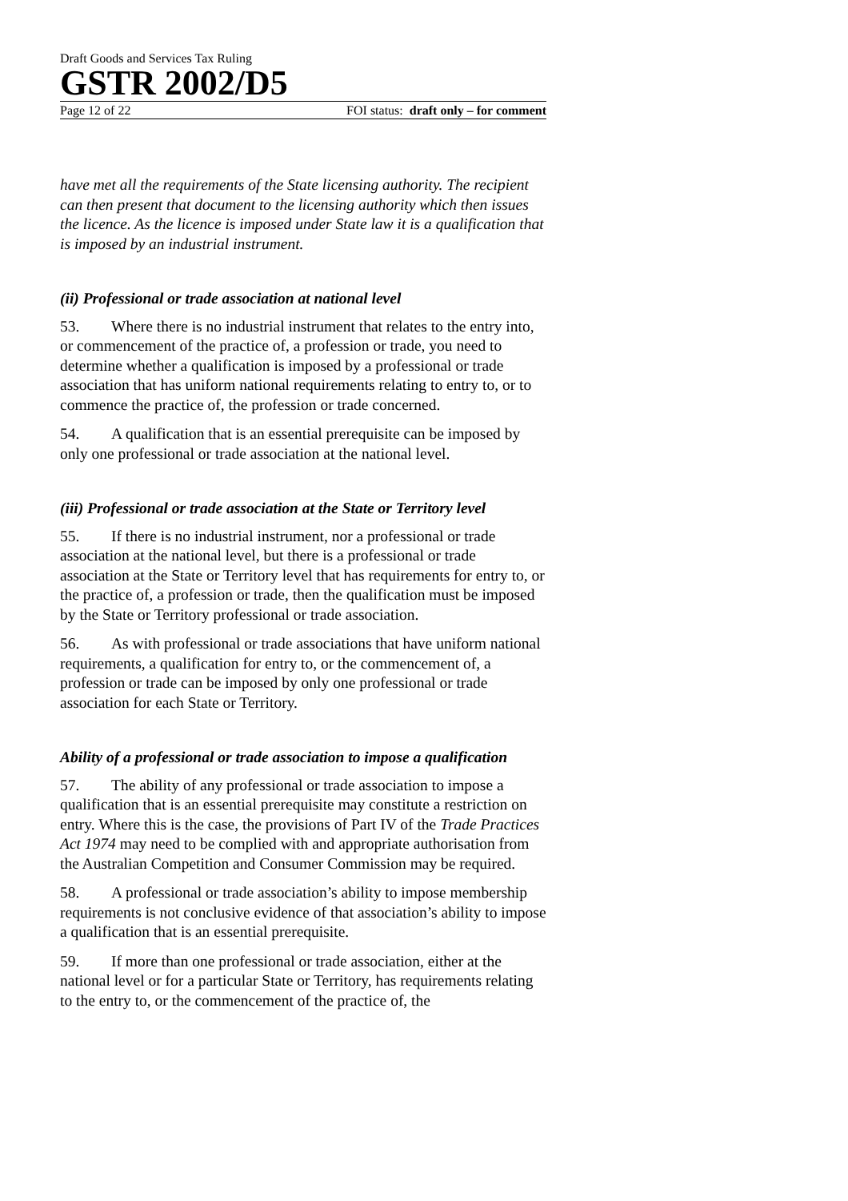Draft Goods and Services Tax Ruling
GSTR 2002/D5
Page 12 of 22 FOI status: draft only – for comment
have met all the requirements of the State licensing authority. The recipient can then present that document to the licensing authority which then issues the licence. As the licence is imposed under State law it is a qualification that is imposed by an industrial instrument.
(ii) Professional or trade association at national level
53. Where there is no industrial instrument that relates to the entry into, or commencement of the practice of, a profession or trade, you need to determine whether a qualification is imposed by a professional or trade association that has uniform national requirements relating to entry to, or to commence the practice of, the profession or trade concerned.
54. A qualification that is an essential prerequisite can be imposed by only one professional or trade association at the national level.
(iii) Professional or trade association at the State or Territory level
55. If there is no industrial instrument, nor a professional or trade association at the national level, but there is a professional or trade association at the State or Territory level that has requirements for entry to, or the practice of, a profession or trade, then the qualification must be imposed by the State or Territory professional or trade association.
56. As with professional or trade associations that have uniform national requirements, a qualification for entry to, or the commencement of, a profession or trade can be imposed by only one professional or trade association for each State or Territory.
Ability of a professional or trade association to impose a qualification
57. The ability of any professional or trade association to impose a qualification that is an essential prerequisite may constitute a restriction on entry. Where this is the case, the provisions of Part IV of the Trade Practices Act 1974 may need to be complied with and appropriate authorisation from the Australian Competition and Consumer Commission may be required.
58. A professional or trade association’s ability to impose membership requirements is not conclusive evidence of that association’s ability to impose a qualification that is an essential prerequisite.
59. If more than one professional or trade association, either at the national level or for a particular State or Territory, has requirements relating to the entry to, or the commencement of the practice of, the